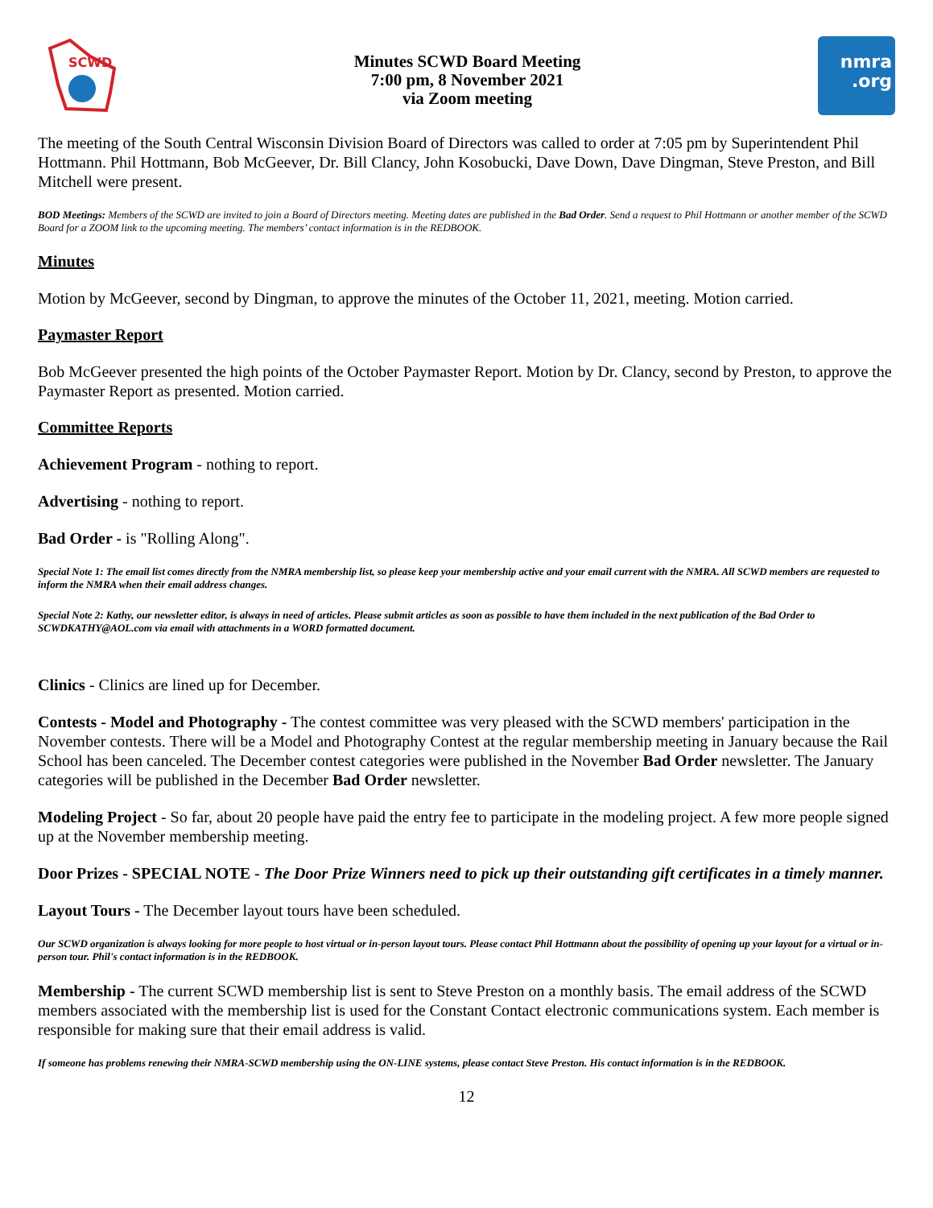SCWD
Minutes SCWD Board Meeting
7:00 pm, 8 November 2021
via Zoom meeting
nmra
.org
The meeting of the South Central Wisconsin Division Board of Directors was called to order at 7:05 pm by Superintendent Phil Hottmann. Phil Hottmann, Bob McGeever, Dr. Bill Clancy, John Kosobucki, Dave Down, Dave Dingman, Steve Preston, and Bill Mitchell were present.
BOD Meetings: Members of the SCWD are invited to join a Board of Directors meeting. Meeting dates are published in the Bad Order. Send a request to Phil Hottmann or another member of the SCWD Board for a ZOOM link to the upcoming meeting. The members’ contact information is in the REDBOOK.
Minutes
Motion by McGeever, second by Dingman, to approve the minutes of the October 11, 2021, meeting. Motion carried.
Paymaster Report
Bob McGeever presented the high points of the October Paymaster Report. Motion by Dr. Clancy, second by Preston, to approve the Paymaster Report as presented. Motion carried.
Committee Reports
Achievement Program - nothing to report.
Advertising - nothing to report.
Bad Order - is "Rolling Along".
Special Note 1: The email list comes directly from the NMRA membership list, so please keep your membership active and your email current with the NMRA. All SCWD members are requested to inform the NMRA when their email address changes.
Special Note 2: Kathy, our newsletter editor, is always in need of articles. Please submit articles as soon as possible to have them included in the next publication of the Bad Order to SCWDKATHY@AOL.com via email with attachments in a WORD formatted document.
Clinics - Clinics are lined up for December.
Contests - Model and Photography - The contest committee was very pleased with the SCWD members' participation in the November contests. There will be a Model and Photography Contest at the regular membership meeting in January because the Rail School has been canceled. The December contest categories were published in the November Bad Order newsletter. The January categories will be published in the December Bad Order newsletter.
Modeling Project - So far, about 20 people have paid the entry fee to participate in the modeling project. A few more people signed up at the November membership meeting.
Door Prizes - SPECIAL NOTE - The Door Prize Winners need to pick up their outstanding gift certificates in a timely manner.
Layout Tours - The December layout tours have been scheduled.
Our SCWD organization is always looking for more people to host virtual or in-person layout tours. Please contact Phil Hottmann about the possibility of opening up your layout for a virtual or in-person tour. Phil's contact information is in the REDBOOK.
Membership - The current SCWD membership list is sent to Steve Preston on a monthly basis. The email address of the SCWD members associated with the membership list is used for the Constant Contact electronic communications system. Each member is responsible for making sure that their email address is valid.
If someone has problems renewing their NMRA-SCWD membership using the ON-LINE systems, please contact Steve Preston. His contact information is in the REDBOOK.
12